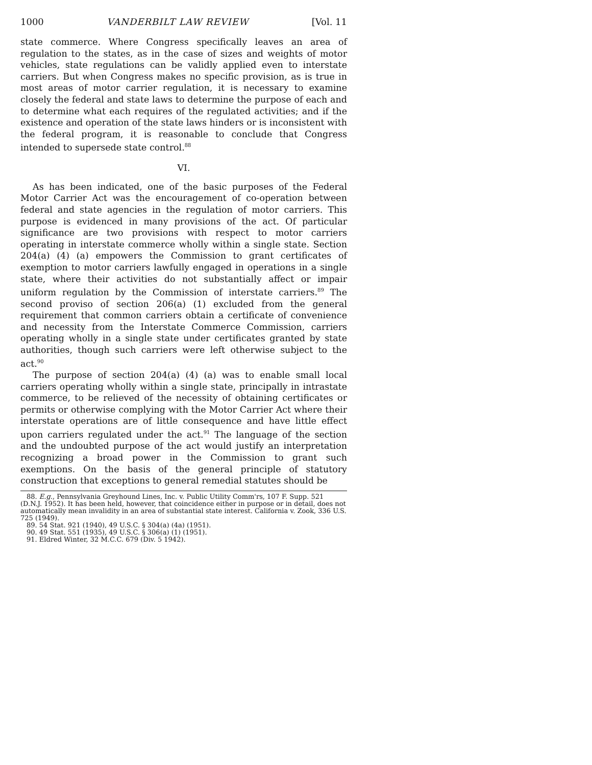1000 VANDERBILT LAW REVIEW [Vol. 11
state commerce. Where Congress specifically leaves an area of regulation to the states, as in the case of sizes and weights of motor vehicles, state regulations can be validly applied even to interstate carriers. But when Congress makes no specific provision, as is true in most areas of motor carrier regulation, it is necessary to examine closely the federal and state laws to determine the purpose of each and to determine what each requires of the regulated activities; and if the existence and operation of the state laws hinders or is inconsistent with the federal program, it is reasonable to conclude that Congress intended to supersede state control.<sup>88</sup>
VI.
As has been indicated, one of the basic purposes of the Federal Motor Carrier Act was the encouragement of co-operation between federal and state agencies in the regulation of motor carriers. This purpose is evidenced in many provisions of the act. Of particular significance are two provisions with respect to motor carriers operating in interstate commerce wholly within a single state. Section 204(a) (4) (a) empowers the Commission to grant certificates of exemption to motor carriers lawfully engaged in operations in a single state, where their activities do not substantially affect or impair uniform regulation by the Commission of interstate carriers.<sup>89</sup> The second proviso of section 206(a) (1) excluded from the general requirement that common carriers obtain a certificate of convenience and necessity from the Interstate Commerce Commission, carriers operating wholly in a single state under certificates granted by state authorities, though such carriers were left otherwise subject to the act.<sup>90</sup>
The purpose of section 204(a) (4) (a) was to enable small local carriers operating wholly within a single state, principally in intrastate commerce, to be relieved of the necessity of obtaining certificates or permits or otherwise complying with the Motor Carrier Act where their interstate operations are of little consequence and have little effect upon carriers regulated under the act.<sup>91</sup> The language of the section and the undoubted purpose of the act would justify an interpretation recognizing a broad power in the Commission to grant such exemptions. On the basis of the general principle of statutory construction that exceptions to general remedial statutes should be
88. E.g., Pennsylvania Greyhound Lines, Inc. v. Public Utility Comm'rs, 107 F. Supp. 521 (D.N.J. 1952). It has been held, however, that coincidence either in purpose or in detail, does not automatically mean invalidity in an area of substantial state interest. California v. Zook, 336 U.S. 725 (1949).
89. 54 Stat. 921 (1940), 49 U.S.C. § 304(a) (4a) (1951).
90. 49 Stat. 551 (1935), 49 U.S.C. § 306(a) (1) (1951).
91. Eldred Winter, 32 M.C.C. 679 (Div. 5 1942).